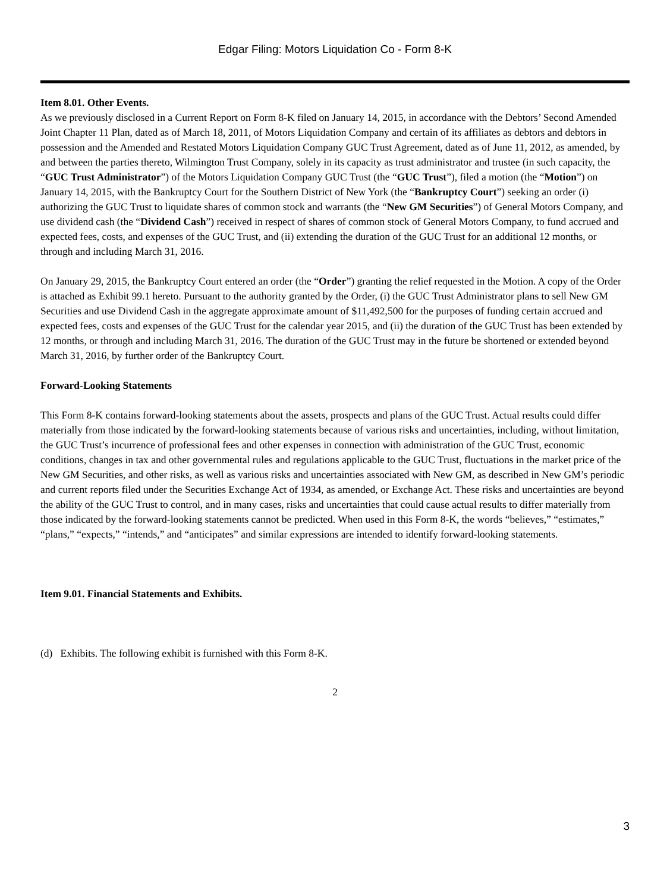Edgar Filing: Motors Liquidation Co - Form 8-K
Item 8.01. Other Events.
As we previously disclosed in a Current Report on Form 8-K filed on January 14, 2015, in accordance with the Debtors’ Second Amended Joint Chapter 11 Plan, dated as of March 18, 2011, of Motors Liquidation Company and certain of its affiliates as debtors and debtors in possession and the Amended and Restated Motors Liquidation Company GUC Trust Agreement, dated as of June 11, 2012, as amended, by and between the parties thereto, Wilmington Trust Company, solely in its capacity as trust administrator and trustee (in such capacity, the “GUC Trust Administrator”) of the Motors Liquidation Company GUC Trust (the “GUC Trust”), filed a motion (the “Motion”) on January 14, 2015, with the Bankruptcy Court for the Southern District of New York (the “Bankruptcy Court”) seeking an order (i) authorizing the GUC Trust to liquidate shares of common stock and warrants (the “New GM Securities”) of General Motors Company, and use dividend cash (the “Dividend Cash”) received in respect of shares of common stock of General Motors Company, to fund accrued and expected fees, costs, and expenses of the GUC Trust, and (ii) extending the duration of the GUC Trust for an additional 12 months, or through and including March 31, 2016.
On January 29, 2015, the Bankruptcy Court entered an order (the “Order”) granting the relief requested in the Motion. A copy of the Order is attached as Exhibit 99.1 hereto. Pursuant to the authority granted by the Order, (i) the GUC Trust Administrator plans to sell New GM Securities and use Dividend Cash in the aggregate approximate amount of $11,492,500 for the purposes of funding certain accrued and expected fees, costs and expenses of the GUC Trust for the calendar year 2015, and (ii) the duration of the GUC Trust has been extended by 12 months, or through and including March 31, 2016. The duration of the GUC Trust may in the future be shortened or extended beyond March 31, 2016, by further order of the Bankruptcy Court.
Forward-Looking Statements
This Form 8-K contains forward-looking statements about the assets, prospects and plans of the GUC Trust. Actual results could differ materially from those indicated by the forward-looking statements because of various risks and uncertainties, including, without limitation, the GUC Trust’s incurrence of professional fees and other expenses in connection with administration of the GUC Trust, economic conditions, changes in tax and other governmental rules and regulations applicable to the GUC Trust, fluctuations in the market price of the New GM Securities, and other risks, as well as various risks and uncertainties associated with New GM, as described in New GM’s periodic and current reports filed under the Securities Exchange Act of 1934, as amended, or Exchange Act. These risks and uncertainties are beyond the ability of the GUC Trust to control, and in many cases, risks and uncertainties that could cause actual results to differ materially from those indicated by the forward-looking statements cannot be predicted. When used in this Form 8-K, the words “believes,” “estimates,” “plans,” “expects,” “intends,” and “anticipates” and similar expressions are intended to identify forward-looking statements.
Item 9.01. Financial Statements and Exhibits.
(d) Exhibits. The following exhibit is furnished with this Form 8-K.
2
3